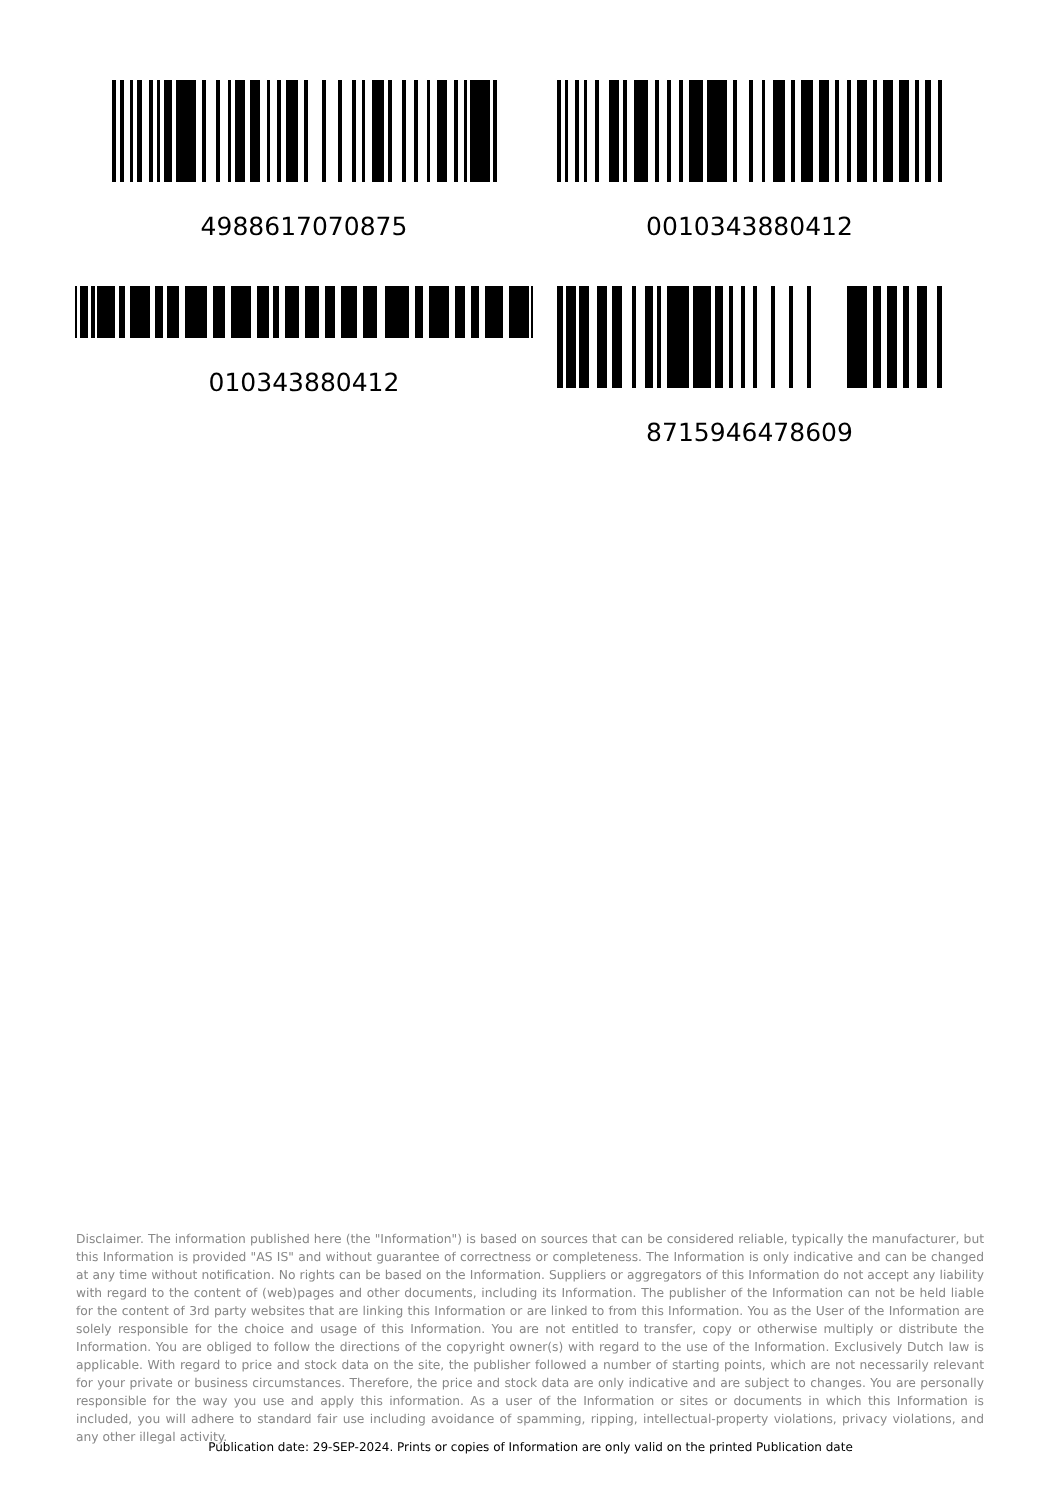4988617070875
010343880412
0010343880412
8715946478609
Disclaimer. The information published here (the "Information") is based on sources that can be considered reliable, typically the manufacturer, but this Information is provided "AS IS" and without guarantee of correctness or completeness. The Information is only indicative and can be changed at any time without notification. No rights can be based on the Information. Suppliers or aggregators of this Information do not accept any liability with regard to the content of (web)pages and other documents, including its Information. The publisher of the Information can not be held liable for the content of 3rd party websites that are linking this Information or are linked to from this Information. You as the User of the Information are solely responsible for the choice and usage of this Information. You are not entitled to transfer, copy or otherwise multiply or distribute the Information. You are obliged to follow the directions of the copyright owner(s) with regard to the use of the Information. Exclusively Dutch law is applicable. With regard to price and stock data on the site, the publisher followed a number of starting points, which are not necessarily relevant for your private or business circumstances. Therefore, the price and stock data are only indicative and are subject to changes. You are personally responsible for the way you use and apply this information. As a user of the Information or sites or documents in which this Information is included, you will adhere to standard fair use including avoidance of spamming, ripping, intellectual-property violations, privacy violations, and any other illegal activity.
Publication date: 29-SEP-2024. Prints or copies of Information are only valid on the printed Publication date